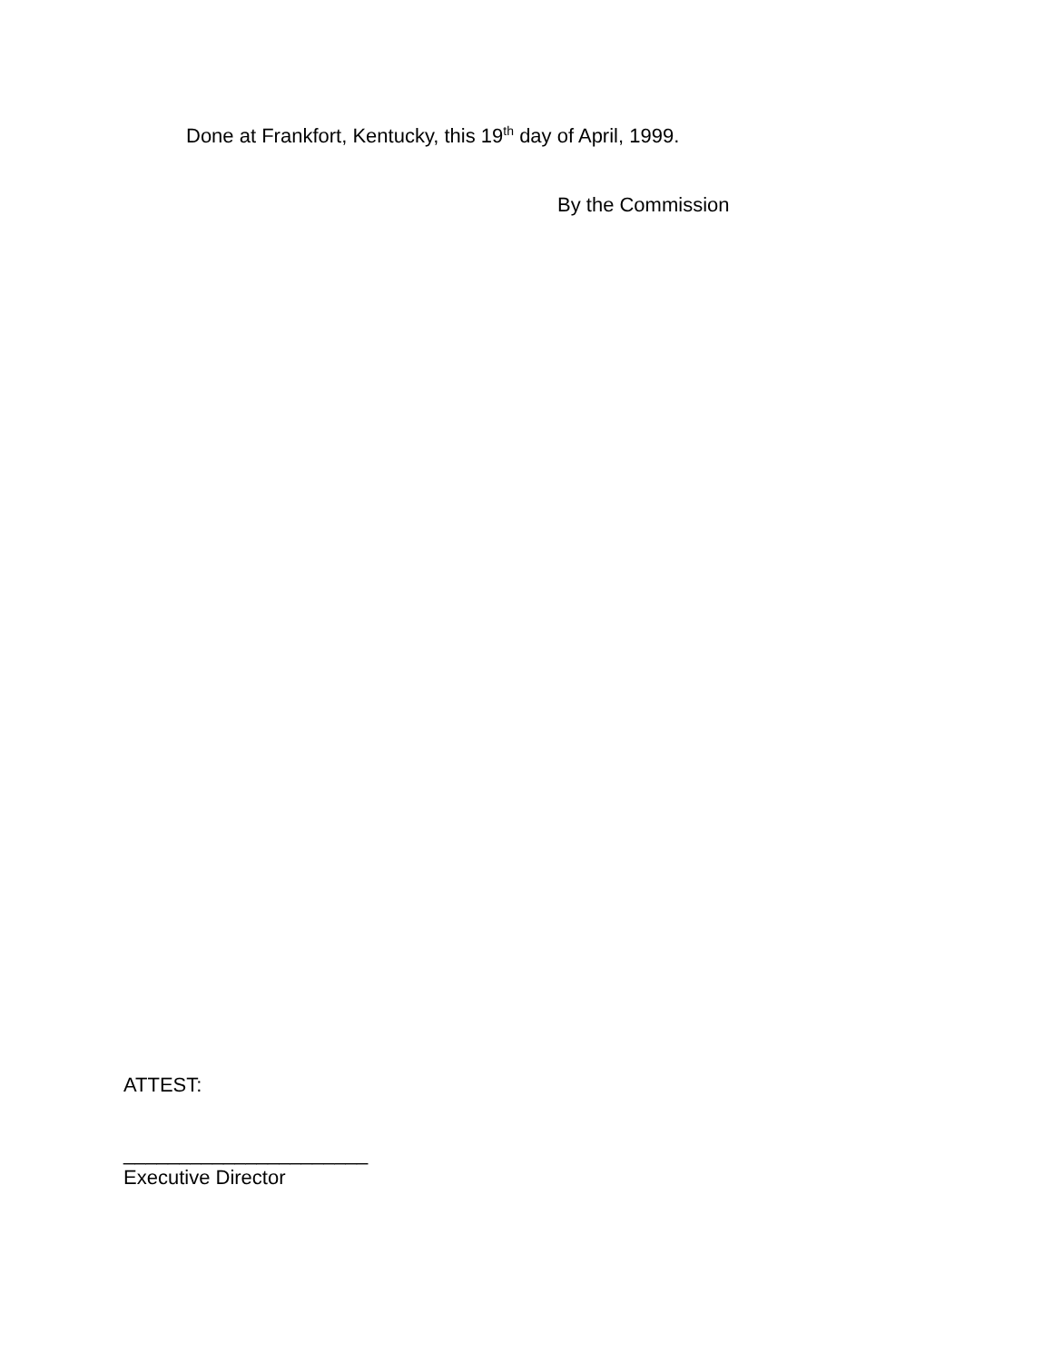Done at Frankfort, Kentucky, this 19<sup>th</sup> day of April, 1999.
By the Commission
ATTEST:
______________________
Executive Director